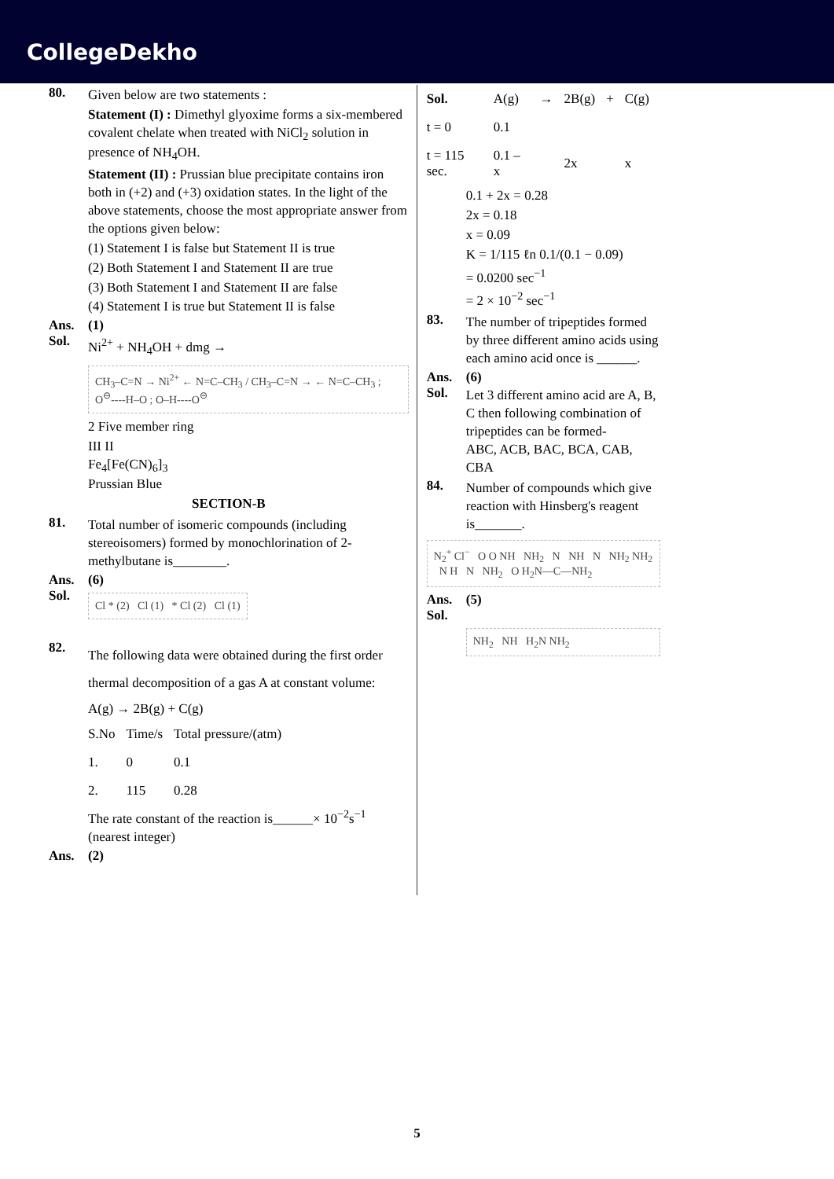CollegeDekho
80.
Given below are two statements :
Statement (I) : Dimethyl glyoxime forms a six-membered covalent chelate when treated with NiCl<sub>2</sub> solution in presence of NH<sub>4</sub>OH.
Statement (II) : Prussian blue precipitate contains iron both in (+2) and (+3) oxidation states. In the light of the above statements, choose the most appropriate answer from the options given below:
(1) Statement I is false but Statement II is true
(2) Both Statement I and Statement II are true
(3) Both Statement I and Statement II are false
(4) Statement I is true but Statement II is false
Ans. (1)
Sol.
Ni<sup>2+</sup> + NH<sub>4</sub>OH + dmg →
CH<sub>3</sub>–C=N → Ni<sup>2+</sup> ← N=C–CH<sub>3</sub> / CH<sub>3</sub>–C=N → ← N=C–CH<sub>3</sub> ; O<sup>⊖</sup>----H–O ; O–H----O<sup>⊖</sup>
2 Five member ring
III II
Fe<sub>4</sub>[Fe(CN)<sub>6</sub>]<sub>3</sub>
Prussian Blue
SECTION-B
81.
Total number of isomeric compounds (including stereoisomers) formed by monochlorination of 2-methylbutane is________.
Ans. (6)
Sol.
Cl * (2) Cl (1) * Cl (2) Cl (1)
82.
The following data were obtained during the first order thermal decomposition of a gas A at constant volume:
A(g) → 2B(g) + C(g)
| S.No | Time/s | Total pressure/(atm) |
| --- | --- | --- |
| 1. | 0 | 0.1 |
| 2. | 115 | 0.28 |
The rate constant of the reaction is______× 10<sup>−2</sup>s<sup>−1</sup> (nearest integer)
Ans. (2)
| Sol. | A(g) | → | 2B(g) | + | C(g) |
| t = 0 | 0.1 | | | | |
| t = 115 sec. | 0.1 – x | | 2x | | x |
0.1 + 2x = 0.28
2x = 0.18
x = 0.09
K = 1/115 ℓn 0.1/(0.1 − 0.09)
= 0.0200 sec<sup>−1</sup>
= 2 × 10<sup>−2</sup> sec<sup>−1</sup>
83.
The number of tripeptides formed by three different amino acids using each amino acid once is ______.
Ans. (6)
Sol.
Let 3 different amino acid are A, B, C then following combination of tripeptides can be formed-
ABC, ACB, BAC, BCA, CAB, CBA
84.
Number of compounds which give reaction with Hinsberg's reagent is_______.
N<sub>2</sub><sup>+</sup> Cl<sup>−</sup> O O NH NH<sub>2</sub> N NH N NH<sub>2</sub> NH<sub>2</sub> N H N NH<sub>2</sub> O H<sub>2</sub>N—C—NH<sub>2</sub>
Ans. (5)
Sol.
NH<sub>2</sub> NH H<sub>2</sub>N NH<sub>2</sub>
5